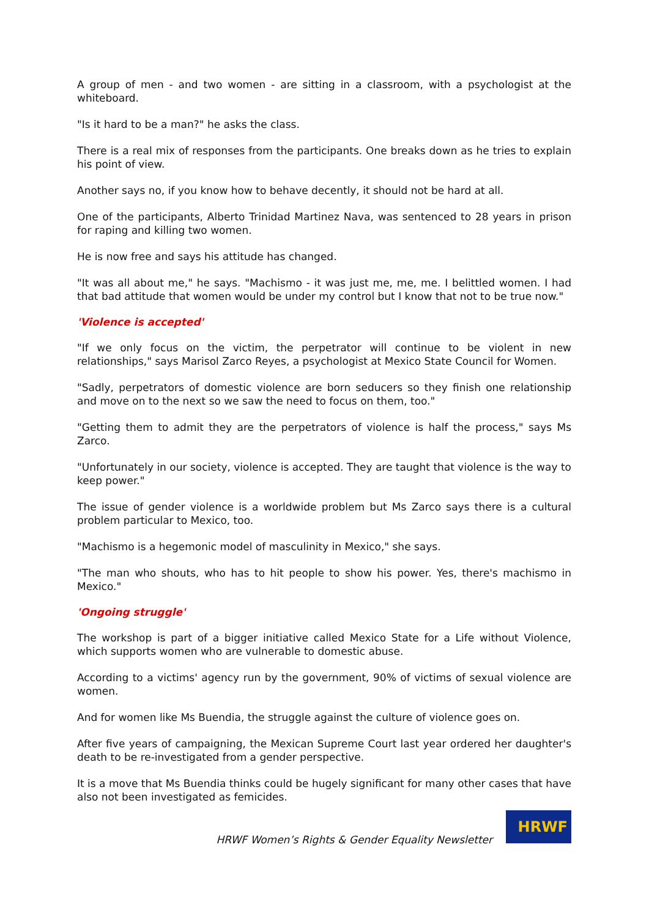A group of men - and two women - are sitting in a classroom, with a psychologist at the whiteboard.
"Is it hard to be a man?" he asks the class.
There is a real mix of responses from the participants. One breaks down as he tries to explain his point of view.
Another says no, if you know how to behave decently, it should not be hard at all.
One of the participants, Alberto Trinidad Martinez Nava, was sentenced to 28 years in prison for raping and killing two women.
He is now free and says his attitude has changed.
"It was all about me," he says. "Machismo - it was just me, me, me. I belittled women. I had that bad attitude that women would be under my control but I know that not to be true now."
'Violence is accepted'
"If we only focus on the victim, the perpetrator will continue to be violent in new relationships," says Marisol Zarco Reyes, a psychologist at Mexico State Council for Women.
"Sadly, perpetrators of domestic violence are born seducers so they finish one relationship and move on to the next so we saw the need to focus on them, too."
"Getting them to admit they are the perpetrators of violence is half the process," says Ms Zarco.
"Unfortunately in our society, violence is accepted. They are taught that violence is the way to keep power."
The issue of gender violence is a worldwide problem but Ms Zarco says there is a cultural problem particular to Mexico, too.
"Machismo is a hegemonic model of masculinity in Mexico," she says.
"The man who shouts, who has to hit people to show his power. Yes, there's machismo in Mexico."
'Ongoing struggle'
The workshop is part of a bigger initiative called Mexico State for a Life without Violence, which supports women who are vulnerable to domestic abuse.
According to a victims' agency run by the government, 90% of victims of sexual violence are women.
And for women like Ms Buendia, the struggle against the culture of violence goes on.
After five years of campaigning, the Mexican Supreme Court last year ordered her daughter's death to be re-investigated from a gender perspective.
It is a move that Ms Buendia thinks could be hugely significant for many other cases that have also not been investigated as femicides.
HRWF Women’s Rights & Gender Equality Newsletter
HRWF